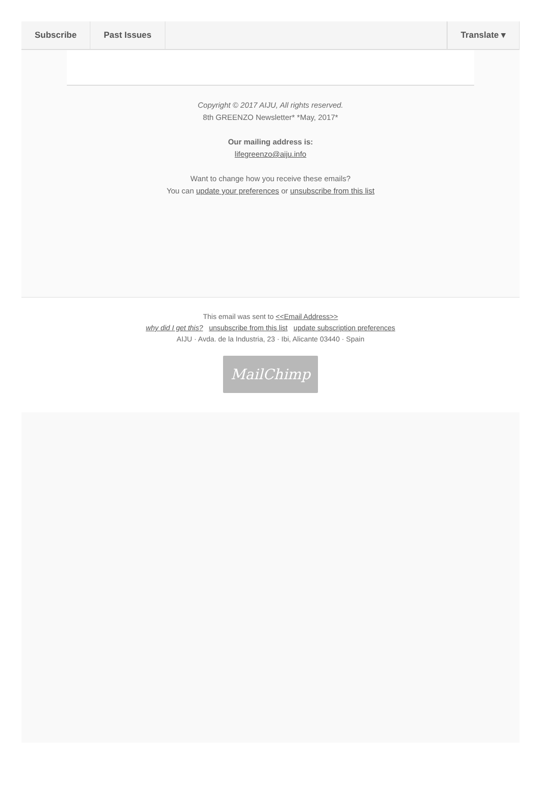Subscribe Past Issues Translate ▾
Copyright © 2017 AIJU, All rights reserved.
8th GREENZO Newsletter* *May, 2017*
Our mailing address is:
lifegreenzo@aiju.info
Want to change how you receive these emails?
You can update your preferences or unsubscribe from this list
This email was sent to <<Email Address>>
why did I get this? unsubscribe from this list update subscription preferences
AIJU · Avda. de la Industria, 23 · Ibi, Alicante 03440 · Spain
MailChimp